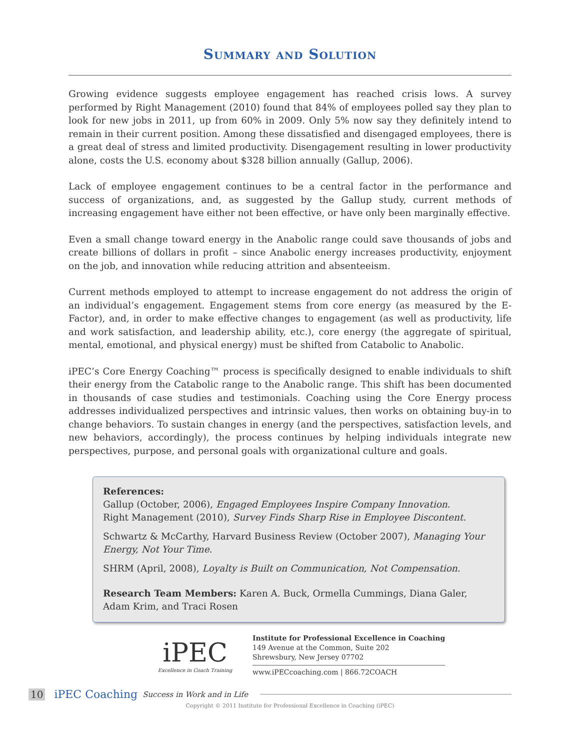Summary and Solution
Growing evidence suggests employee engagement has reached crisis lows. A survey performed by Right Management (2010) found that 84% of employees polled say they plan to look for new jobs in 2011, up from 60% in 2009. Only 5% now say they definitely intend to remain in their current position. Among these dissatisfied and disengaged employees, there is a great deal of stress and limited productivity. Disengagement resulting in lower productivity alone, costs the U.S. economy about $328 billion annually (Gallup, 2006).
Lack of employee engagement continues to be a central factor in the performance and success of organizations, and, as suggested by the Gallup study, current methods of increasing engagement have either not been effective, or have only been marginally effective.
Even a small change toward energy in the Anabolic range could save thousands of jobs and create billions of dollars in profit – since Anabolic energy increases productivity, enjoyment on the job, and innovation while reducing attrition and absenteeism.
Current methods employed to attempt to increase engagement do not address the origin of an individual’s engagement. Engagement stems from core energy (as measured by the E-Factor), and, in order to make effective changes to engagement (as well as productivity, life and work satisfaction, and leadership ability, etc.), core energy (the aggregate of spiritual, mental, emotional, and physical energy) must be shifted from Catabolic to Anabolic.
iPEC’s Core Energy Coaching™ process is specifically designed to enable individuals to shift their energy from the Catabolic range to the Anabolic range. This shift has been documented in thousands of case studies and testimonials. Coaching using the Core Energy process addresses individualized perspectives and intrinsic values, then works on obtaining buy-in to change behaviors. To sustain changes in energy (and the perspectives, satisfaction levels, and new behaviors, accordingly), the process continues by helping individuals integrate new perspectives, purpose, and personal goals with organizational culture and goals.
References:
Gallup (October, 2006), Engaged Employees Inspire Company Innovation.
Right Management (2010), Survey Finds Sharp Rise in Employee Discontent.
Schwartz & McCarthy, Harvard Business Review (October 2007), Managing Your Energy, Not Your Time.
SHRM (April, 2008), Loyalty is Built on Communication, Not Compensation.
Research Team Members: Karen A. Buck, Ormella Cummings, Diana Galer, Adam Krim, and Traci Rosen
iPEC
Excellence in Coach Training
Institute for Professional Excellence in Coaching
149 Avenue at the Common, Suite 202
Shrewsbury, New Jersey 07702
www.iPECcoaching.com | 866.72COACH
10 iPEC Coaching Success in Work and in Life
Copyright © 2011 Institute for Professional Excellence in Coaching (iPEC)